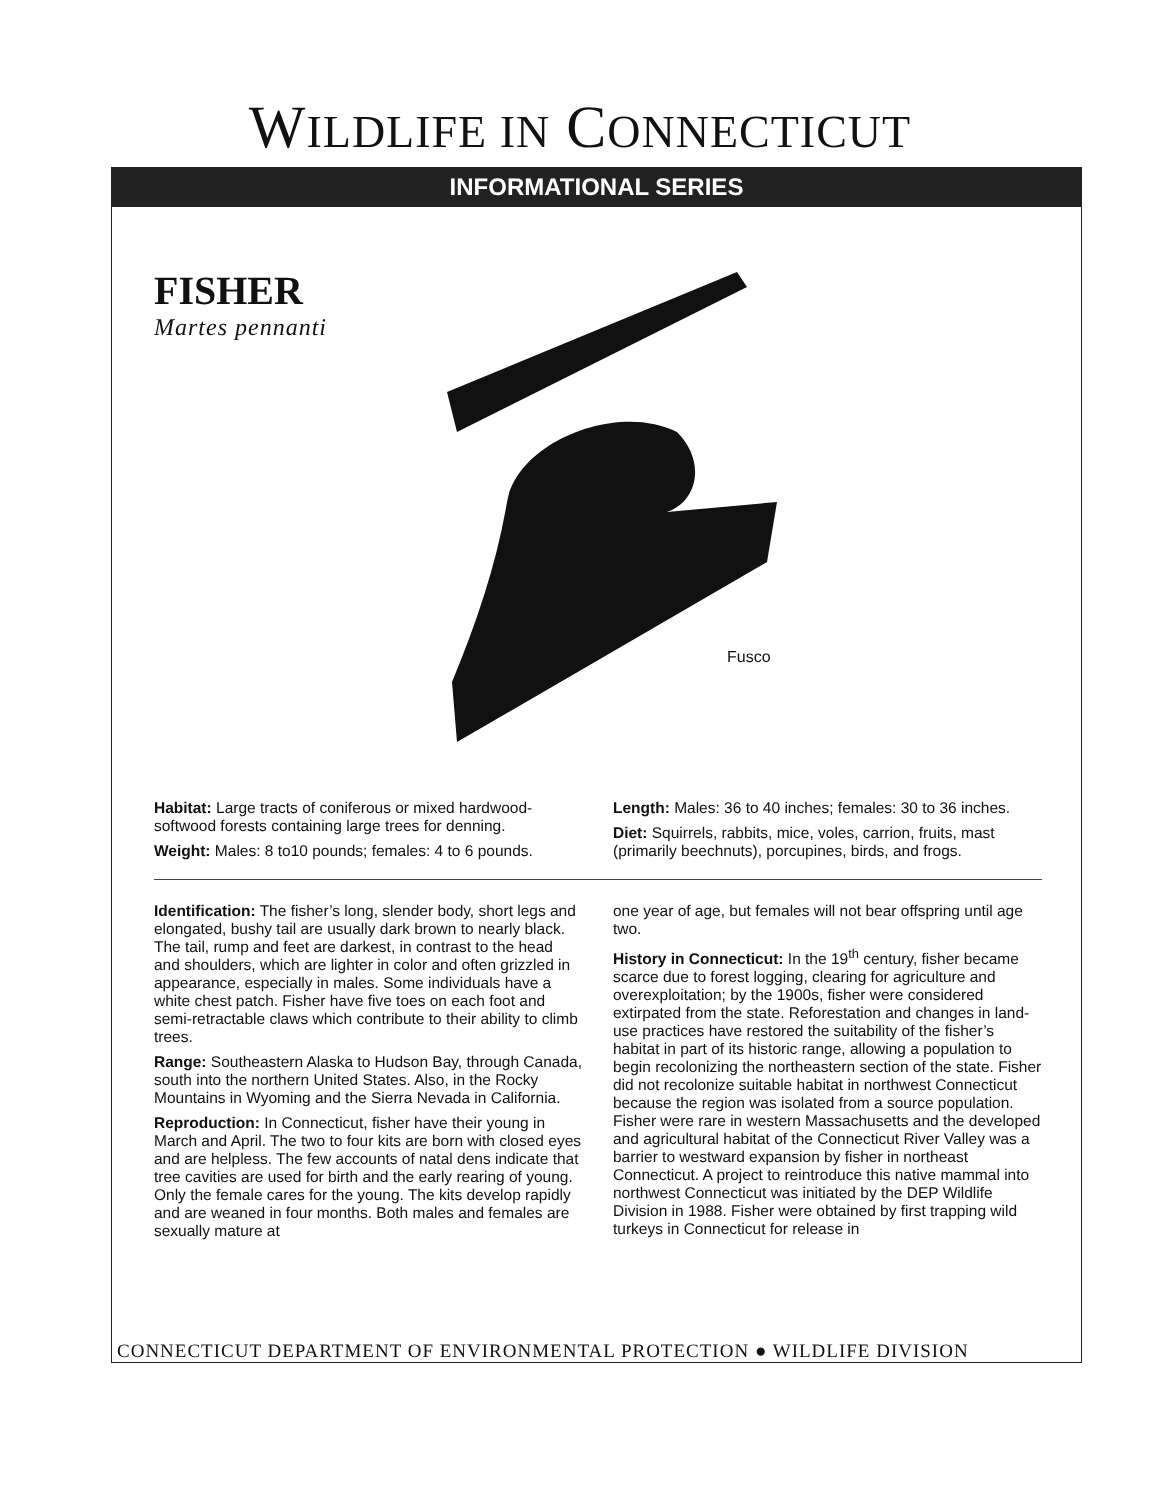WILDLIFE IN CONNECTICUT
INFORMATIONAL SERIES
FISHER
Martes pennanti
Fusco
Habitat: Large tracts of coniferous or mixed hardwood-softwood forests containing large trees for denning.
Weight: Males: 8 to10 pounds; females: 4 to 6 pounds.
Length: Males: 36 to 40 inches; females: 30 to 36 inches.
Diet: Squirrels, rabbits, mice, voles, carrion, fruits, mast (primarily beechnuts), porcupines, birds, and frogs.
Identification: The fisher’s long, slender body, short legs and elongated, bushy tail are usually dark brown to nearly black. The tail, rump and feet are darkest, in contrast to the head and shoulders, which are lighter in color and often grizzled in appearance, especially in males. Some individuals have a white chest patch. Fisher have five toes on each foot and semi-retractable claws which contribute to their ability to climb trees.
Range: Southeastern Alaska to Hudson Bay, through Canada, south into the northern United States. Also, in the Rocky Mountains in Wyoming and the Sierra Nevada in California.
Reproduction: In Connecticut, fisher have their young in March and April. The two to four kits are born with closed eyes and are helpless. The few accounts of natal dens indicate that tree cavities are used for birth and the early rearing of young. Only the female cares for the young. The kits develop rapidly and are weaned in four months. Both males and females are sexually mature at
one year of age, but females will not bear offspring until age two.
History in Connecticut: In the 19<sup>th</sup> century, fisher became scarce due to forest logging, clearing for agriculture and overexploitation; by the 1900s, fisher were considered extirpated from the state. Reforestation and changes in land-use practices have restored the suitability of the fisher’s habitat in part of its historic range, allowing a population to begin recolonizing the northeastern section of the state. Fisher did not recolonize suitable habitat in northwest Connecticut because the region was isolated from a source population. Fisher were rare in western Massachusetts and the developed and agricultural habitat of the Connecticut River Valley was a barrier to westward expansion by fisher in northeast Connecticut. A project to reintroduce this native mammal into northwest Connecticut was initiated by the DEP Wildlife Division in 1988. Fisher were obtained by first trapping wild turkeys in Connecticut for release in
CONNECTICUT DEPARTMENT OF ENVIRONMENTAL PROTECTION ● WILDLIFE DIVISION